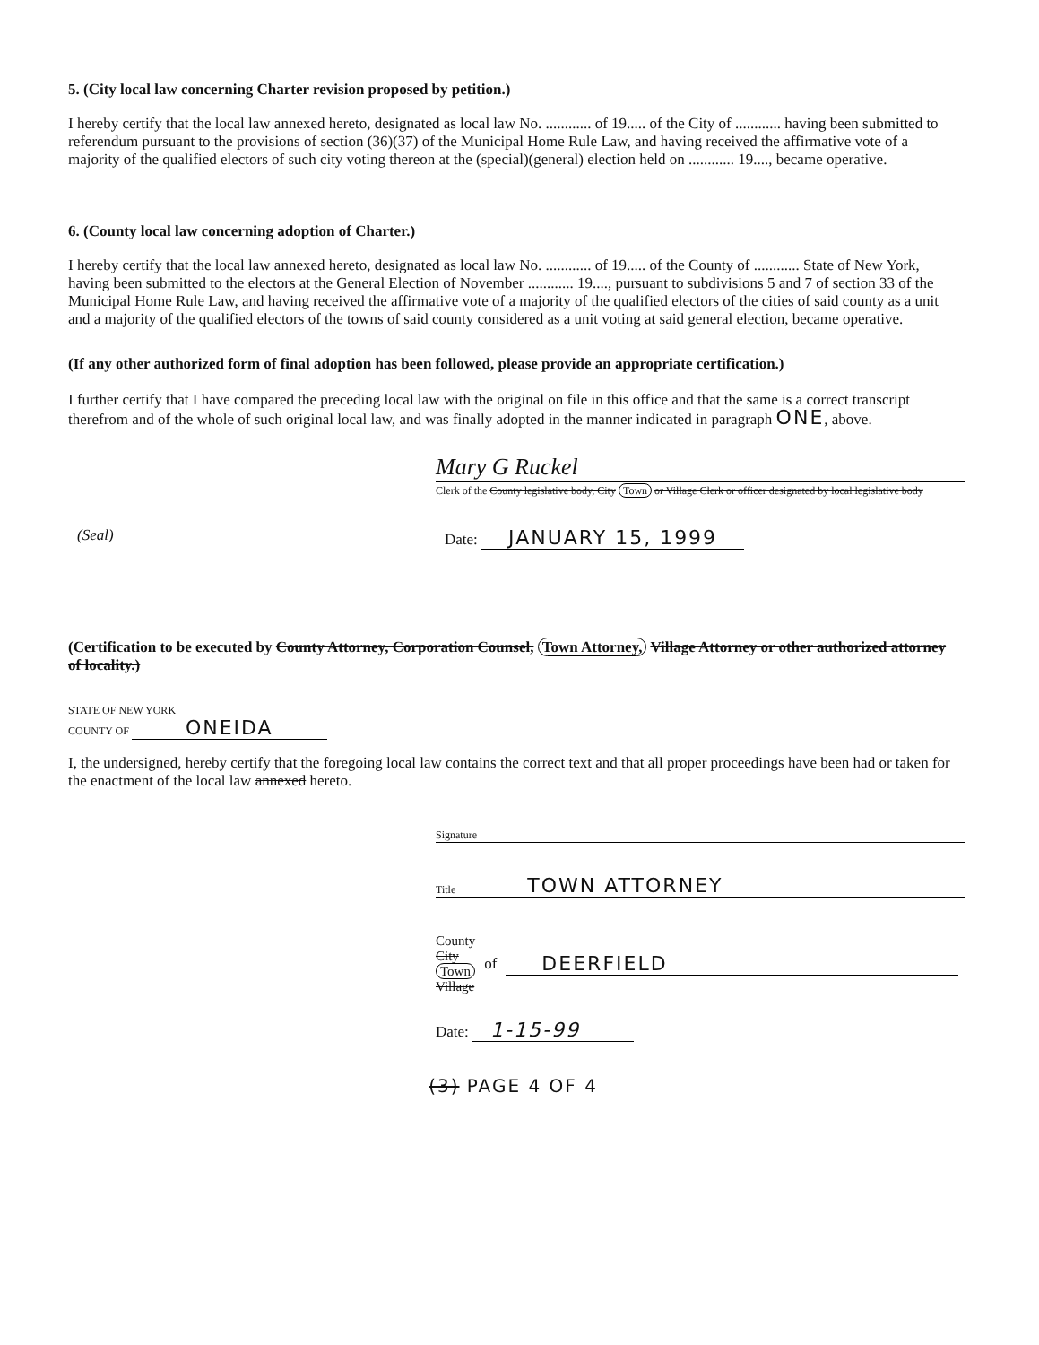5. (City local law concerning Charter revision proposed by petition.)
I hereby certify that the local law annexed hereto, designated as local law No. ............ of 19..... of the City of ............ having been submitted to referendum pursuant to the provisions of section (36)(37) of the Municipal Home Rule Law, and having received the affirmative vote of a majority of the qualified electors of such city voting thereon at the (special)(general) election held on ............ 19...., became operative.
6. (County local law concerning adoption of Charter.)
I hereby certify that the local law annexed hereto, designated as local law No. ............ of 19..... of the County of ............ State of New York, having been submitted to the electors at the General Election of November ............ 19...., pursuant to subdivisions 5 and 7 of section 33 of the Municipal Home Rule Law, and having received the affirmative vote of a majority of the qualified electors of the cities of said county as a unit and a majority of the qualified electors of the towns of said county considered as a unit voting at said general election, became operative.
(If any other authorized form of final adoption has been followed, please provide an appropriate certification.)
I further certify that I have compared the preceding local law with the original on file in this office and that the same is a correct transcript therefrom and of the whole of such original local law, and was finally adopted in the manner indicated in paragraph ONE, above.
Mary G Ruckel
Clerk of the County legislative body, City Town or Village Clerk or officer designated by local legislative body
(Seal) Date: JANUARY 15, 1999
(Certification to be executed by County Attorney, Corporation Counsel, Town Attorney, Village Attorney or other authorized attorney of locality.)
STATE OF NEW YORK
COUNTY OF ONEIDA
I, the undersigned, hereby certify that the foregoing local law contains the correct text and that all proper proceedings have been had or taken for the enactment of the local law annexed hereto.
Signature
Title TOWN ATTORNEY
County
City
Town
Village
of DEERFIELD
Date: 1-15-99
(3) PAGE 4 OF 4